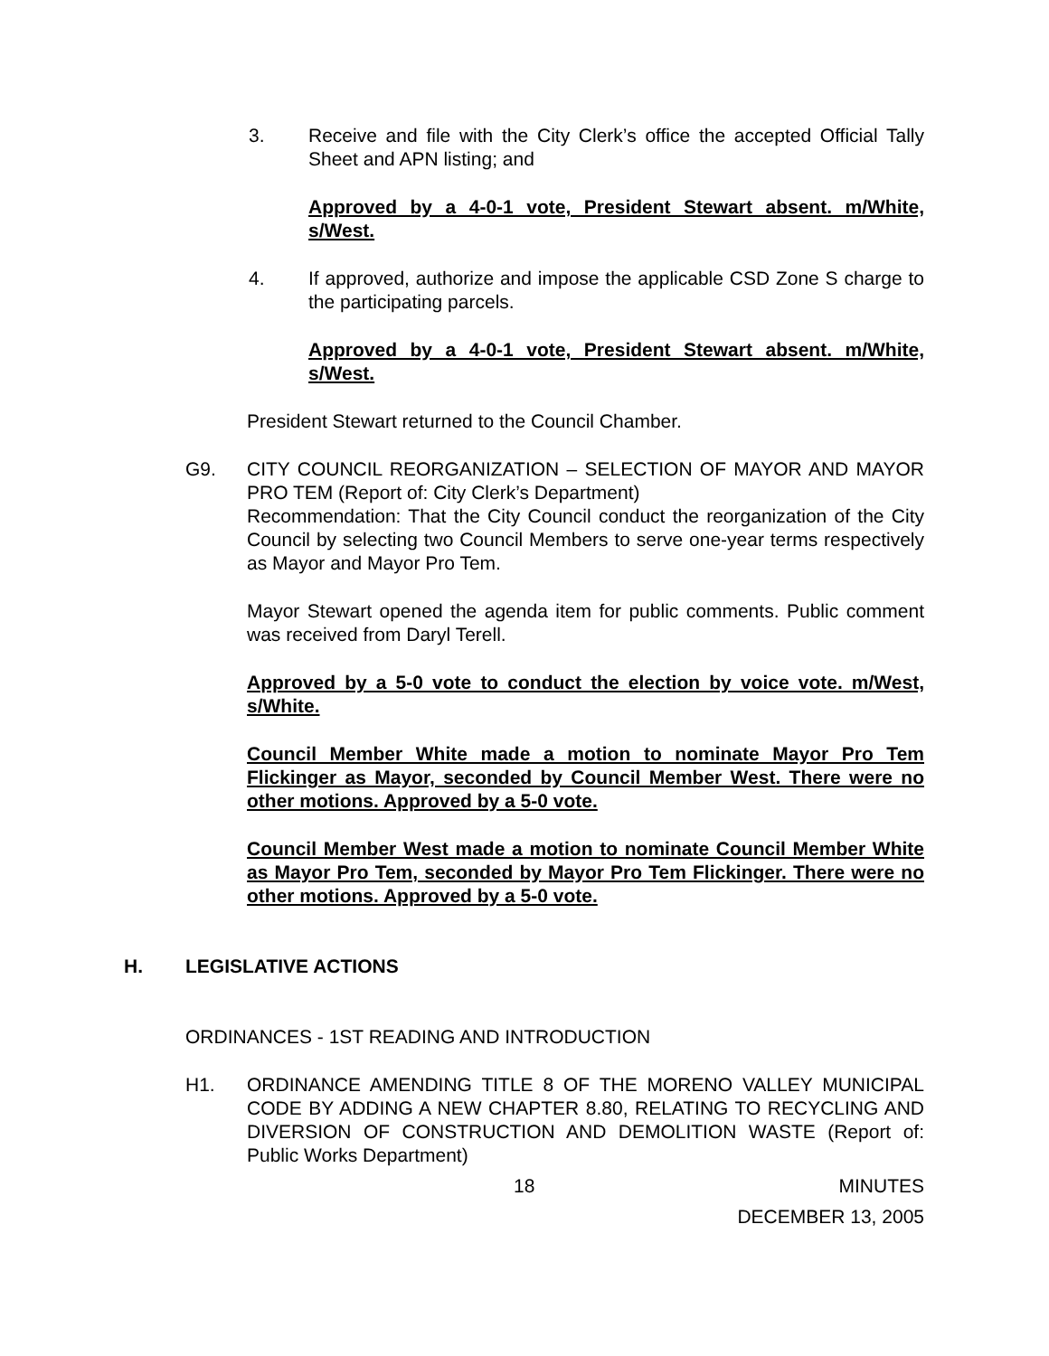3. Receive and file with the City Clerk’s office the accepted Official Tally Sheet and APN listing; and
Approved by a 4-0-1 vote, President Stewart absent. m/White, s/West.
4. If approved, authorize and impose the applicable CSD Zone S charge to the participating parcels.
Approved by a 4-0-1 vote, President Stewart absent. m/White, s/West.
President Stewart returned to the Council Chamber.
G9. CITY COUNCIL REORGANIZATION – SELECTION OF MAYOR AND MAYOR PRO TEM (Report of: City Clerk’s Department)
Recommendation: That the City Council conduct the reorganization of the City Council by selecting two Council Members to serve one-year terms respectively as Mayor and Mayor Pro Tem.
Mayor Stewart opened the agenda item for public comments. Public comment was received from Daryl Terell.
Approved by a 5-0 vote to conduct the election by voice vote. m/West, s/White.
Council Member White made a motion to nominate Mayor Pro Tem Flickinger as Mayor, seconded by Council Member West. There were no other motions. Approved by a 5-0 vote.
Council Member West made a motion to nominate Council Member White as Mayor Pro Tem, seconded by Mayor Pro Tem Flickinger. There were no other motions. Approved by a 5-0 vote.
H. LEGISLATIVE ACTIONS
ORDINANCES - 1ST READING AND INTRODUCTION
H1. ORDINANCE AMENDING TITLE 8 OF THE MORENO VALLEY MUNICIPAL CODE BY ADDING A NEW CHAPTER 8.80, RELATING TO RECYCLING AND DIVERSION OF CONSTRUCTION AND DEMOLITION WASTE (Report of: Public Works Department)
18 MINUTES
DECEMBER 13, 2005